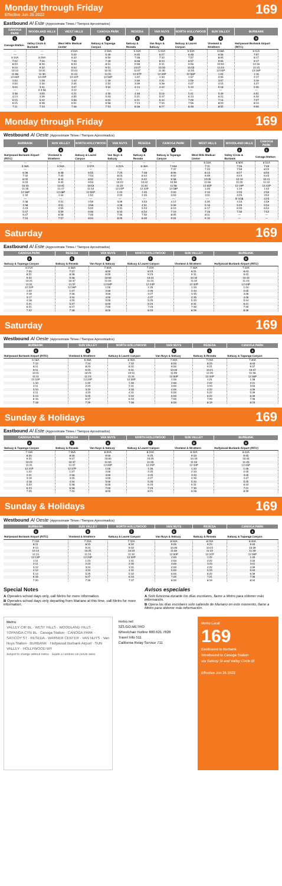Monday through Friday
Effective Jun 26 2022
169
Eastbound Al Este (Approximate Times / Tiempos Aproximados)
| CANOGA PARK | WOODLAND HILLS | WEST HILLS | CANOGA PARK | RESEDA | VAN NUYS | NORTH HOLLYWOOD | SUN VALLEY | BURBANK |
| --- | --- | --- | --- | --- | --- | --- | --- | --- |
| 1 | 2 | 3 | 4 | 5 | 6 | 7 | 8 | 9 |
| Canoga Station | Valley Circle & Burbank | West Hills Medical Center | Saticoy & Topanga Canyon | Saticoy & Reseda | Van Nuys & Saticoy | Saticoy & Laurel Canyon | Vineland & Strathern | Hollywood Burbank Airport (RITC) |
| — | — | 4:53A | 4:59A | 5:16A | 5:33A | 5:53A | 6:08A | 6:11A |
| — | — | 5:42 | 5:49 | 6:05 | 6:27 | 6:48 | 6:56 | 7:07 |
| 6:10A | 6:29A | 6:42 | 6:50 | 7:08 | 7:32 | 7:57 | 8:05 | 8:17 |
| 7:02 | 7:26 | 7:40 | 7:49 | 8:08 | 8:33 | 8:57 | 9:05 | 9:17 |
| 8:03 | 8:30 | 8:43 | 8:51 | 9:08 | 9:31 | 9:56 | 10:04 | 10:16 |
| 9:10 | 9:32 | 9:44 | 9:51 | 10:07 | 10:30 | 10:55 | 11:03 | 11:15 |
| 10:10 | 10:31 | 10:44 | 10:51 | 11:07 | 11:30 | 11:55 | 12:04P | 12:16P |
| 11:08 | 11:30 | 11:43 | 11:51 | 12:07P | 12:30P | 12:56P | 1:04 | 1:16 |
| 12:06P | 12:29P | 12:42P | 12:50P | 1:07 | 1:30 | 1:57 | 2:05 | 2:17 |
| 1:04 | 1:28 | 1:42 | 1:49 | 2:06 | 2:31 | 2:59 | 3:07 | 3:19 |
| 2:04 | 2:30 | 2:45 | 2:52 | 3:09 | 3:38 | 4:07 | 4:15 | 4:27 |
| 3:04 | 3:31 | 3:47 | 3:54 | 4:14 | 4:42 | 5:10 | 5:18 | 5:30 |
| — | A 3:56 | 4:12 | — | — | — | — | — | — |
| 3:38 | 4:05 | 4:21 | 4:30 | 4:48 | 5:16 | 5:41 | 5:49 | 6:01 |
| 4:13 | 4:39 | 4:55 | 5:03 | 5:21 | 5:47 | 6:13 | 6:21 | 6:32 |
| 5:15 | 5:42 | 5:56 | 6:04 | 6:21 | 6:44 | 7:09 | 7:16 | 7:27 |
| 6:15 | 6:38 | 6:51 | 6:58 | 7:13 | 7:34 | 7:56 | 8:03 | 8:14 |
| 7:11 | 7:33 | 7:46 | 7:53 | 8:08 | 8:27 | 8:48 | 8:55 | 9:06 |
Monday through Friday
169
Westbound Al Oeste (Approximate Times / Tiempos Aproximados)
| BURBANK | SUN VALLEY | NORTH HOLLYWOOD | VAN NUYS | RESEDA | CANOGA PARK | WEST HILLS | WOODLAND HILLS | CANOGA PARK |
| --- | --- | --- | --- | --- | --- | --- | --- | --- |
| 9 | 8 | 7 | 6 | 5 | 4 | 3 | 2 | 1 |
| Hollywood Burbank Airport (RITC) | Vineland & Strathern | Saticoy & Laurel Canyon | Van Nuys & Saticoy | Saticoy & Reseda | Saticoy & Topanga Canyon | West Hills Medical Center | Valley Circle & Burbank | Canoga Station |
| — | — | — | — | — | — | 6:16A | 6:30A | 6:51A |
| 5:38A | 5:50A | 5:57A | 6:22A | 6:46A | 7:06A | 7:11 | 7:26 | 7:49 |
| — | — | — | — | — | 7:37 | 7:44 | 7:59 | 8:22 |
| 6:36 | 6:48 | 6:55 | 7:23 | 7:48 | 8:06 | 8:13 | 8:27 | 8:50 |
| 7:32 | 7:45 | 7:53 | 8:23 | 8:44 | 9:02 | 9:09 | 9:23 | 9:45 |
| 8:32 | 8:44 | 8:52 | 9:21 | 9:42 | 9:58 | 10:05 | 10:19 | 10:41 |
| 9:33 | 9:45 | 9:53 | 10:22 | 10:42 | 10:59 | 11:06 | 11:20 | 11:42 |
| 10:33 | 10:45 | 10:53 | 11:22 | 11:42 | 11:58 | 12:05P | 12:19P | 12:42P |
| 11:35 | 11:47 | 11:54 | 12:22P | 12:42P | 12:58P | 1:05 | 1:19 | 1:42 |
| 12:36P | 12:48P | 12:55P | 1:23 | 1:45 | 2:03 | 2:10 | 2:25 | 2:50 |
| 1:32 | 1:44 | 1:52 | 2:22 | 2:45 | 3:03 | 3:11 | 3:25 | 3:52 |
| — | — | — | — | — | — | — | B 3:58 | 4:25 |
| 2:38 | 2:51 | 2:59 | 3:29 | 3:53 | 4:12 | 4:20 | 4:33 | 4:59 |
| 3:38 | 3:51 | 3:58 | 4:28 | 4:51 | 5:09 | 5:16 | 5:29 | 5:54 |
| 4:43 | 4:55 | 5:02 | 5:31 | 5:53 | 6:10 | 6:17 | 6:30 | 6:54 |
| 5:47 | 5:59 | 6:06 | 6:33 | 6:54 | 7:10 | 7:16 | 7:30 | 7:52 |
| 6:47 | 6:58 | 7:05 | 7:30 | 7:50 | 8:05 | 8:11 | — | — |
| 7:44 | 7:57 | 8:04 | 8:29 | 8:49 | 9:04 | 9:10 | — | — |
Saturday
169
Eastbound Al Este (Approximate Times / Tiempos Aproximados)
| CANOGA PARK | RESEDA | VAN NUYS | NORTH HOLLYWOOD | SUN VALLEY | BURBANK |
| --- | --- | --- | --- | --- | --- |
| 4 | 5 | 6 | 7 | 8 | 9 |
| Saticoy & Topanga Canyon | Saticoy & Reseda | Van Nuys & Saticoy | Saticoy & Laurel Canyon | Vineland & Strathern | Hollywood Burbank Airport (RITC) |
| 6:21A | 6:38A | 7:00A | 7:22A | 7:30A | 7:42A |
| 7:20 | 7:37 | 8:00 | 8:23 | 8:31 | 8:43 |
| 8:21 | 8:38 | 9:00 | 9:23 | 9:31 | 9:42 |
| 9:22 | 9:38 | 10:00 | 10:24 | 10:32 | 10:43 |
| 10:21 | 10:37 | 11:00 | 11:24 | 11:32 | 11:43 |
| 11:21 | 11:37 | 12:00P | 12:24P | 12:32P | 12:43P |
| 12:22P | 12:39P | 1:00 | 1:25 | 1:33 | 1:44 |
| 1:22 | 1:37 | 2:00 | 2:26 | 2:34 | 2:45 |
| 2:19 | 2:36 | 3:00 | 3:27 | 3:35 | 3:46 |
| 3:17 | 3:34 | 4:00 | 4:27 | 4:35 | 4:46 |
| 4:18 | 4:35 | 5:00 | 5:25 | 5:33 | 5:44 |
| 5:21 | 5:37 | 6:00 | 6:24 | 6:31 | 6:41 |
| 6:21 | 6:37 | 7:00 | 7:23 | 7:30 | 7:40 |
| 7:22 | 7:38 | 8:00 | 8:22 | 8:29 | 8:39 |
Saturday
169
Westbound Al Oeste (Approximate Times / Tiempos Aproximados)
| BURBANK | SUN VALLEY | NORTH HOLLYWOOD | VAN NUYS | RESEDA | CANOGA PARK |
| --- | --- | --- | --- | --- | --- |
| 9 | 8 | 7 | 6 | 5 | 4 |
| Hollywood Burbank Airport (RITC) | Vineland & Strathern | Saticoy & Laurel Canyon | Van Nuys & Saticoy | Saticoy & Reseda | Saticoy & Topanga Canyon |
| 6:16A | 6:28A | 6:35A | 7:00A | 7:23A | 7:40A |
| 7:12 | 7:24 | 7:32 | 8:00 | 8:23 | 8:40 |
| 8:11 | 8:23 | 8:31 | 9:00 | 9:21 | 9:37 |
| 9:11 | 9:23 | 9:31 | 10:00 | 10:21 | 10:37 |
| 10:11 | 10:23 | 10:31 | 11:00 | 11:20 | 11:36 |
| 11:11 | 11:23 | 11:31 | 12:00P | 12:20P | 12:36P |
| 12:10P | 12:22P | 12:30P | 1:00 | 1:21 | 1:38 |
| 1:10 | 1:22 | 1:30 | 2:00 | 2:22 | 2:41 |
| 2:11 | 2:23 | 2:31 | 3:00 | 3:23 | 3:40 |
| 3:10 | 3:22 | 3:30 | 4:00 | 4:22 | 4:39 |
| 4:11 | 4:23 | 4:31 | 5:00 | 5:22 | 5:39 |
| 5:13 | 5:25 | 5:32 | 6:00 | 6:22 | 6:39 |
| 6:16 | 6:27 | 6:34 | 7:00 | 7:20 | 7:36 |
| 7:18 | 7:29 | 7:36 | 8:00 | 8:19 | 8:33 |
Sunday & Holidays
169
Eastbound Al Este (Approximate Times / Tiempos Aproximados)
| CANOGA PARK | RESEDA | VAN NUYS | NORTH HOLLYWOOD | SUN VALLEY | BURBANK |
| --- | --- | --- | --- | --- | --- |
| 4 | 5 | 6 | 7 | 8 | 9 |
| Saticoy & Topanga Canyon | Saticoy & Reseda | Van Nuys & Saticoy | Saticoy & Laurel Canyon | Vineland & Strathern | Hollywood Burbank Airport (RITC) |
| 7:19A | 7:36A | 8:00A | 8:24A | 8:32A | 8:44A |
| 8:20 | 8:36 | 9:00 | 9:25 | 9:33 | 9:45 |
| 9:21 | 9:37 | 10:00 | 10:25 | 10:33 | 10:45 |
| 10:22 | 10:37 | 11:00 | 11:25 | 11:33 | 11:45 |
| 11:21 | 11:37 | 12:00P | 12:25P | 12:33P | 12:45P |
| 12:21P | 12:37P | 1:00 | 1:26 | 1:34 | 1:46 |
| 1:22 | 1:37 | 2:00 | 2:25 | 2:33 | 2:45 |
| 2:21 | 2:36 | 3:00 | 3:25 | 3:33 | 3:45 |
| 3:19 | 3:35 | 4:00 | 4:27 | 4:35 | 4:47 |
| 4:18 | 4:34 | 5:00 | 5:26 | 5:34 | 5:45 |
| 5:22 | 5:38 | 6:00 | 6:23 | 6:31 | 6:42 |
| 6:23 | 6:38 | 7:00 | 7:23 | 7:30 | 7:41 |
| 7:25 | 7:40 | 8:00 | 8:21 | 8:28 | 8:39 |
Sunday & Holidays
169
Westbound Al Oeste (Approximate Times / Tiempos Aproximados)
| BURBANK | SUN VALLEY | NORTH HOLLYWOOD | VAN NUYS | RESEDA | CANOGA PARK |
| --- | --- | --- | --- | --- | --- |
| 9 | 8 | 7 | 6 | 5 | 4 |
| Hollywood Burbank Airport (RITC) | Vineland & Strathern | Saticoy & Laurel Canyon | Van Nuys & Saticoy | Saticoy & Reseda | Saticoy & Topanga Canyon |
| 7:13A | 7:25A | 7:32A | 8:00A | 8:23A | 8:40A |
| 8:11 | 8:23 | 8:32 | 9:00 | 9:23 | 9:40 |
| 9:13 | 9:24 | 9:32 | 10:00 | 10:22 | 10:39 |
| 10:14 | 10:25 | 10:33 | 11:00 | 11:22 | 11:39 |
| 11:13 | 11:24 | 11:32 | 12:00P | 12:22P | 12:39P |
| 12:13P | 12:24P | 12:32P | 1:00 | 1:22 | 1:40 |
| 1:11 | 1:23 | 1:31 | 2:00 | 2:22 | 2:40 |
| 2:11 | 2:23 | 2:30 | 3:00 | 3:23 | 3:41 |
| 3:12 | 3:24 | 3:31 | 4:00 | 4:22 | 4:39 |
| 4:12 | 4:24 | 4:31 | 5:00 | 5:23 | 5:40 |
| 5:14 | 5:25 | 5:32 | 6:00 | 6:22 | 6:39 |
| 6:16 | 6:27 | 6:34 | 7:00 | 7:21 | 7:36 |
| 7:20 | 7:30 | 7:37 | 8:00 | 8:19 | 8:34 |
Special Notes
A Operates school days only, call Metro for more information.
B Operates school days only departing from Mariano at this time, call Metro for more information.
Avisos especiales
A Solo funciona durante los días escolares, llame a Metro para obtener más información.
B Opera los días escolares solo saliendo de Mariano en este momento, llame a Metro para obtener más información.
Metro
VALLEY CIR BL · WEST HILLS · WOODLAND HILLS · TOPANGA CYN BL · Canoga Station · CANOGA PARK · SATICOY ST · RESEDA · WARNER CENTER · VAN NUYS · Van Nuys Station · BURBANK · Hollywood Burbank Airport · SUN VALLEY · HOLLYWOOD WY
Subject to change without notice · Sujeto a cambios sin previo aviso
metro.net
323.GO.METRO
Wheelchair Hotline 800.621.7828
Travel Info 511
California Relay Service 711
Metro Local
169
Eastbound to Burbank
Westbound to Canoga Station
via Saticoy St and Valley Circle Bl
Effective Jun 26 2022